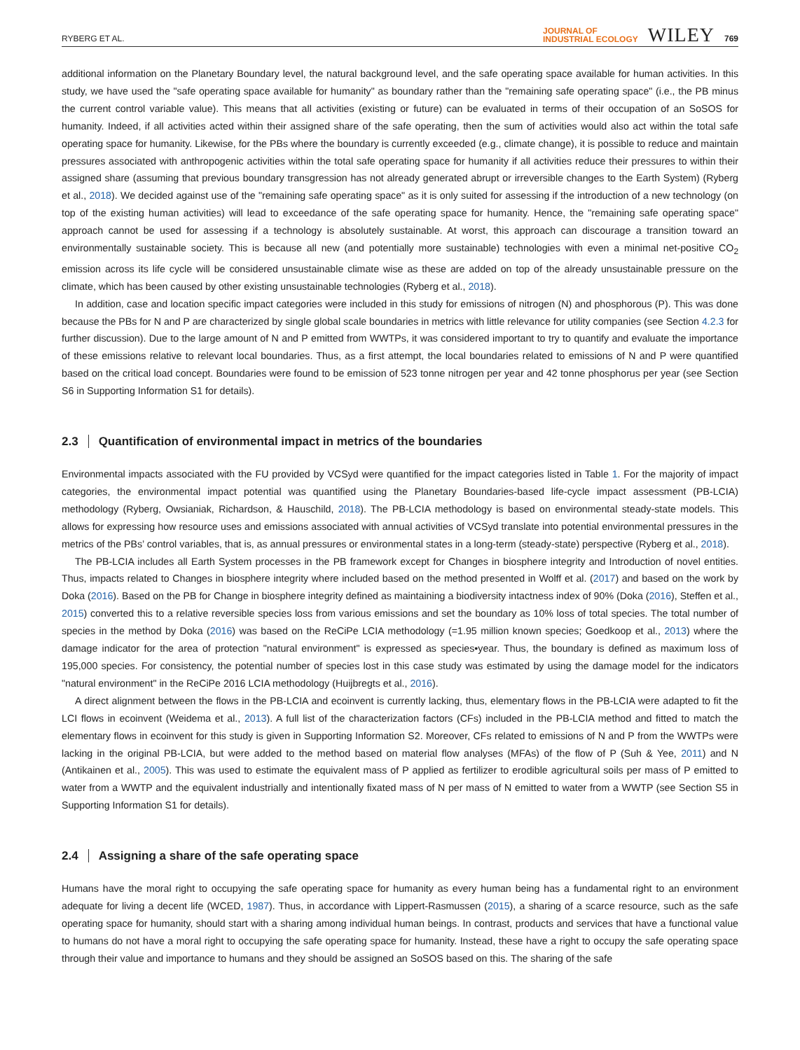RYBERG ET AL.
JOURNAL OF
INDUSTRIAL ECOLOGY
WILEY
769
additional information on the Planetary Boundary level, the natural background level, and the safe operating space available for human activities. In this study, we have used the "safe operating space available for humanity" as boundary rather than the "remaining safe operating space" (i.e., the PB minus the current control variable value). This means that all activities (existing or future) can be evaluated in terms of their occupation of an SoSOS for humanity. Indeed, if all activities acted within their assigned share of the safe operating, then the sum of activities would also act within the total safe operating space for humanity. Likewise, for the PBs where the boundary is currently exceeded (e.g., climate change), it is possible to reduce and maintain pressures associated with anthropogenic activities within the total safe operating space for humanity if all activities reduce their pressures to within their assigned share (assuming that previous boundary transgression has not already generated abrupt or irreversible changes to the Earth System) (Ryberg et al., 2018). We decided against use of the "remaining safe operating space" as it is only suited for assessing if the introduction of a new technology (on top of the existing human activities) will lead to exceedance of the safe operating space for humanity. Hence, the "remaining safe operating space" approach cannot be used for assessing if a technology is absolutely sustainable. At worst, this approach can discourage a transition toward an environmentally sustainable society. This is because all new (and potentially more sustainable) technologies with even a minimal net-positive CO<sub>2</sub> emission across its life cycle will be considered unsustainable climate wise as these are added on top of the already unsustainable pressure on the climate, which has been caused by other existing unsustainable technologies (Ryberg et al., 2018).
In addition, case and location specific impact categories were included in this study for emissions of nitrogen (N) and phosphorous (P). This was done because the PBs for N and P are characterized by single global scale boundaries in metrics with little relevance for utility companies (see Section 4.2.3 for further discussion). Due to the large amount of N and P emitted from WWTPs, it was considered important to try to quantify and evaluate the importance of these emissions relative to relevant local boundaries. Thus, as a first attempt, the local boundaries related to emissions of N and P were quantified based on the critical load concept. Boundaries were found to be emission of 523 tonne nitrogen per year and 42 tonne phosphorus per year (see Section S6 in Supporting Information S1 for details).
2.3 Quantification of environmental impact in metrics of the boundaries
Environmental impacts associated with the FU provided by VCSyd were quantified for the impact categories listed in Table 1. For the majority of impact categories, the environmental impact potential was quantified using the Planetary Boundaries-based life-cycle impact assessment (PB-LCIA) methodology (Ryberg, Owsianiak, Richardson, & Hauschild, 2018). The PB-LCIA methodology is based on environmental steady-state models. This allows for expressing how resource uses and emissions associated with annual activities of VCSyd translate into potential environmental pressures in the metrics of the PBs’ control variables, that is, as annual pressures or environmental states in a long-term (steady-state) perspective (Ryberg et al., 2018).
The PB-LCIA includes all Earth System processes in the PB framework except for Changes in biosphere integrity and Introduction of novel entities. Thus, impacts related to Changes in biosphere integrity where included based on the method presented in Wolff et al. (2017) and based on the work by Doka (2016). Based on the PB for Change in biosphere integrity defined as maintaining a biodiversity intactness index of 90% (Doka (2016), Steffen et al., 2015) converted this to a relative reversible species loss from various emissions and set the boundary as 10% loss of total species. The total number of species in the method by Doka (2016) was based on the ReCiPe LCIA methodology (=1.95 million known species; Goedkoop et al., 2013) where the damage indicator for the area of protection "natural environment" is expressed as species•year. Thus, the boundary is defined as maximum loss of 195,000 species. For consistency, the potential number of species lost in this case study was estimated by using the damage model for the indicators "natural environment" in the ReCiPe 2016 LCIA methodology (Huijbregts et al., 2016).
A direct alignment between the flows in the PB-LCIA and ecoinvent is currently lacking, thus, elementary flows in the PB-LCIA were adapted to fit the LCI flows in ecoinvent (Weidema et al., 2013). A full list of the characterization factors (CFs) included in the PB-LCIA method and fitted to match the elementary flows in ecoinvent for this study is given in Supporting Information S2. Moreover, CFs related to emissions of N and P from the WWTPs were lacking in the original PB-LCIA, but were added to the method based on material flow analyses (MFAs) of the flow of P (Suh & Yee, 2011) and N (Antikainen et al., 2005). This was used to estimate the equivalent mass of P applied as fertilizer to erodible agricultural soils per mass of P emitted to water from a WWTP and the equivalent industrially and intentionally fixated mass of N per mass of N emitted to water from a WWTP (see Section S5 in Supporting Information S1 for details).
2.4 Assigning a share of the safe operating space
Humans have the moral right to occupying the safe operating space for humanity as every human being has a fundamental right to an environment adequate for living a decent life (WCED, 1987). Thus, in accordance with Lippert-Rasmussen (2015), a sharing of a scarce resource, such as the safe operating space for humanity, should start with a sharing among individual human beings. In contrast, products and services that have a functional value to humans do not have a moral right to occupying the safe operating space for humanity. Instead, these have a right to occupy the safe operating space through their value and importance to humans and they should be assigned an SoSOS based on this. The sharing of the safe